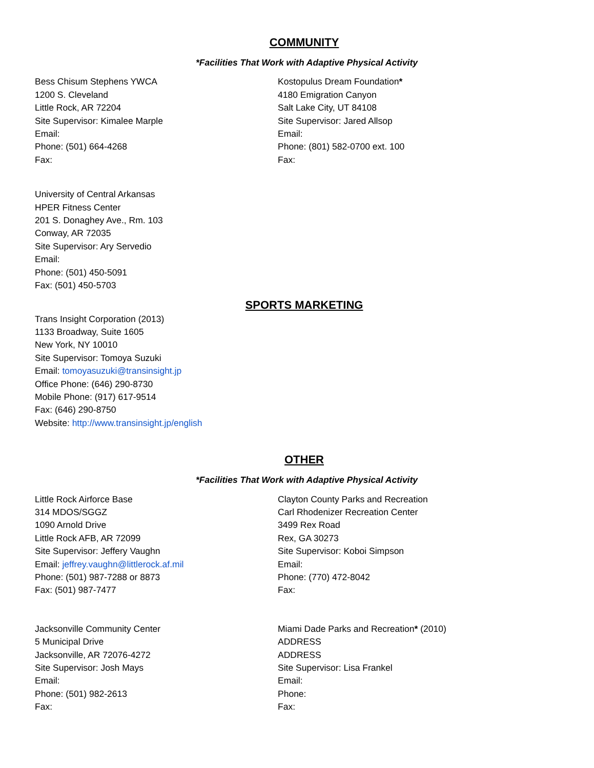COMMUNITY
*Facilities That Work with Adaptive Physical Activity
Bess Chisum Stephens YWCA
1200 S. Cleveland
Little Rock, AR 72204
Site Supervisor: Kimalee Marple
Email:
Phone: (501) 664-4268
Fax:
Kostopulus Dream Foundation*
4180 Emigration Canyon
Salt Lake City, UT 84108
Site Supervisor: Jared Allsop
Email:
Phone: (801) 582-0700 ext. 100
Fax:
University of Central Arkansas
HPER Fitness Center
201 S. Donaghey Ave., Rm. 103
Conway, AR 72035
Site Supervisor: Ary Servedio
Email:
Phone: (501) 450-5091
Fax: (501) 450-5703
SPORTS MARKETING
Trans Insight Corporation (2013)
1133 Broadway, Suite 1605
New York, NY 10010
Site Supervisor: Tomoya Suzuki
Email: tomoyasuzuki@transinsight.jp
Office Phone: (646) 290-8730
Mobile Phone: (917) 617-9514
Fax: (646) 290-8750
Website: http://www.transinsight.jp/english
OTHER
*Facilities That Work with Adaptive Physical Activity
Little Rock Airforce Base
314 MDOS/SGGZ
1090 Arnold Drive
Little Rock AFB, AR 72099
Site Supervisor: Jeffery Vaughn
Email: jeffrey.vaughn@littlerock.af.mil
Phone: (501) 987-7288 or 8873
Fax: (501) 987-7477
Clayton County Parks and Recreation
Carl Rhodenizer Recreation Center
3499 Rex Road
Rex, GA 30273
Site Supervisor: Koboi Simpson
Email:
Phone: (770) 472-8042
Fax:
Jacksonville Community Center
5 Municipal Drive
Jacksonville, AR 72076-4272
Site Supervisor: Josh Mays
Email:
Phone: (501) 982-2613
Fax:
Miami Dade Parks and Recreation* (2010)
ADDRESS
ADDRESS
Site Supervisor: Lisa Frankel
Email:
Phone:
Fax: